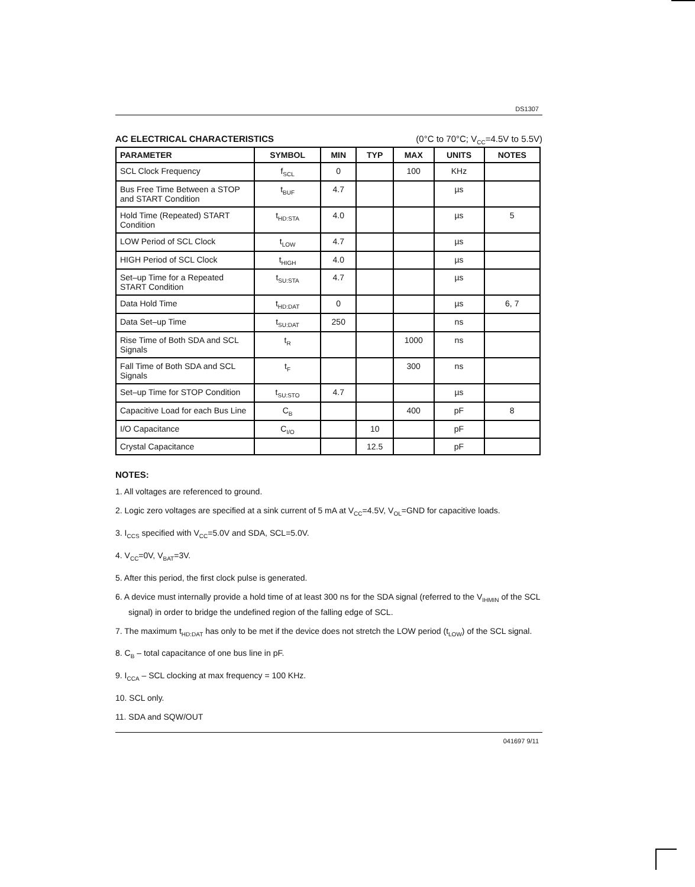DS1307
AC ELECTRICAL CHARACTERISTICS (0°C to 70°C; V<sub>CC</sub>=4.5V to 5.5V)
| PARAMETER | SYMBOL | MIN | TYP | MAX | UNITS | NOTES |
| --- | --- | --- | --- | --- | --- | --- |
| SCL Clock Frequency | f<sub>SCL</sub> | 0 | | 100 | KHz | |
| Bus Free Time Between a STOP and START Condition | t<sub>BUF</sub> | 4.7 | | | µs | |
| Hold Time (Repeated) START Condition | t<sub>HD:STA</sub> | 4.0 | | | µs | 5 |
| LOW Period of SCL Clock | t<sub>LOW</sub> | 4.7 | | | µs | |
| HIGH Period of SCL Clock | t<sub>HIGH</sub> | 4.0 | | | µs | |
| Set–up Time for a Repeated START Condition | t<sub>SU:STA</sub> | 4.7 | | | µs | |
| Data Hold Time | t<sub>HD:DAT</sub> | 0 | | | µs | 6, 7 |
| Data Set–up Time | t<sub>SU:DAT</sub> | 250 | | | ns | |
| Rise Time of Both SDA and SCL Signals | t<sub>R</sub> | | | 1000 | ns | |
| Fall Time of Both SDA and SCL Signals | t<sub>F</sub> | | | 300 | ns | |
| Set–up Time for STOP Condition | t<sub>SU:STO</sub> | 4.7 | | | µs | |
| Capacitive Load for each Bus Line | C<sub>B</sub> | | | 400 | pF | 8 |
| I/O Capacitance | C<sub>I/O</sub> | | 10 | | pF | |
| Crystal Capacitance | | | 12.5 | | pF | |
NOTES:
1. All voltages are referenced to ground.
2. Logic zero voltages are specified at a sink current of 5 mA at V<sub>CC</sub>=4.5V, V<sub>OL</sub>=GND for capacitive loads.
3. I<sub>CCS</sub> specified with V<sub>CC</sub>=5.0V and SDA, SCL=5.0V.
4. V<sub>CC</sub>=0V, V<sub>BAT</sub>=3V.
5. After this period, the first clock pulse is generated.
6. A device must internally provide a hold time of at least 300 ns for the SDA signal (referred to the V<sub>IHMIN</sub> of the SCL signal) in order to bridge the undefined region of the falling edge of SCL.
7. The maximum t<sub>HD:DAT</sub> has only to be met if the device does not stretch the LOW period (t<sub>LOW</sub>) of the SCL signal.
8. C<sub>B</sub> – total capacitance of one bus line in pF.
9. I<sub>CCA</sub> – SCL clocking at max frequency = 100 KHz.
10. SCL only.
11. SDA and SQW/OUT
041697 9/11